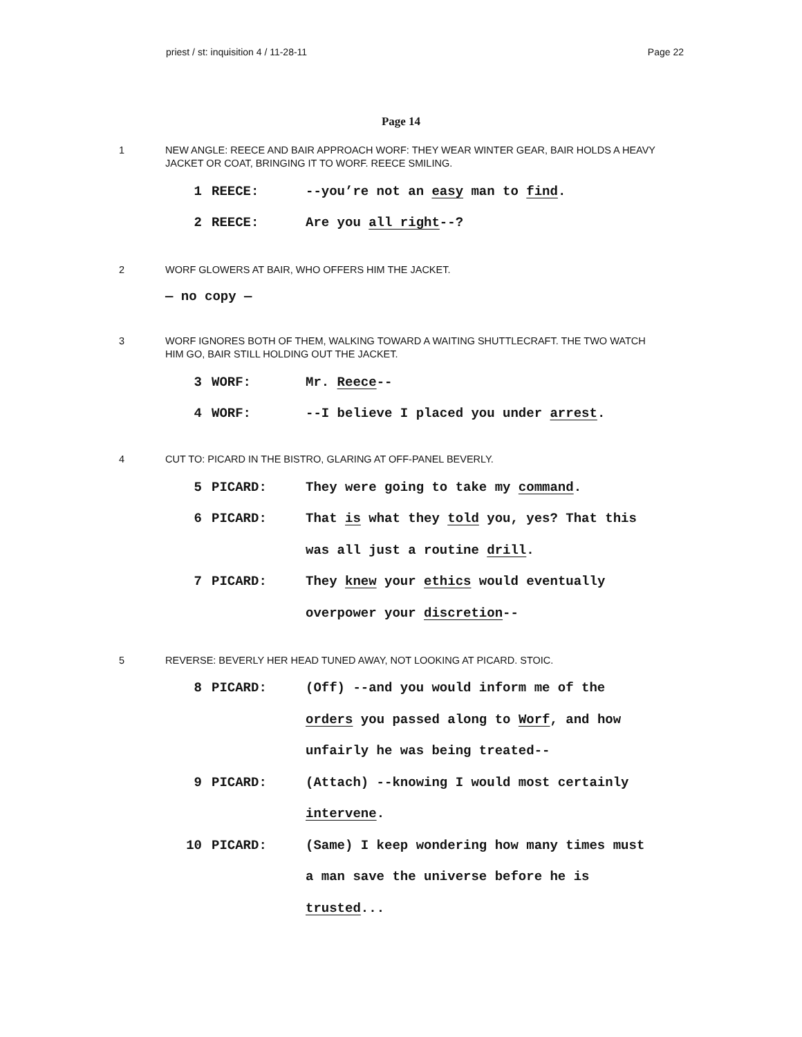priest / st: inquisition 4 / 11-28-11 Page 22
Page 14
1 NEW ANGLE: REECE AND BAIR APPROACH WORF: THEY WEAR WINTER GEAR, BAIR HOLDS A HEAVY JACKET OR COAT, BRINGING IT TO WORF. REECE SMILING.
| 1 | REECE: | --you’re not an easy man to find . |
| 2 | REECE: | Are you all right --? |
2 WORF GLOWERS AT BAIR, WHO OFFERS HIM THE JACKET.
— no copy —
3 WORF IGNORES BOTH OF THEM, WALKING TOWARD A WAITING SHUTTLECRAFT. THE TWO WATCH HIM GO, BAIR STILL HOLDING OUT THE JACKET.
| 3 | WORF: | Mr. Reece -- |
| 4 | WORF: | --I believe I placed you under arrest . |
4 CUT TO: PICARD IN THE BISTRO, GLARING AT OFF-PANEL BEVERLY.
| 5 | PICARD: | They were going to take my command . |
| 6 | PICARD: | That is what they told you, yes? That this |
| | | was all just a routine drill . |
| 7 | PICARD: | They knew your ethics would eventually |
| | | overpower your discretion -- |
5 REVERSE: BEVERLY HER HEAD TUNED AWAY, NOT LOOKING AT PICARD. STOIC.
| 8 | PICARD: | (Off) --and you would inform me of the |
| | | orders you passed along to Worf , and how |
| | | unfairly he was being treated-- |
| 9 | PICARD: | (Attach) --knowing I would most certainly |
| | | intervene . |
| 10 | PICARD: | (Same) I keep wondering how many times must |
| | | a man save the universe before he is |
| | | trusted ... |